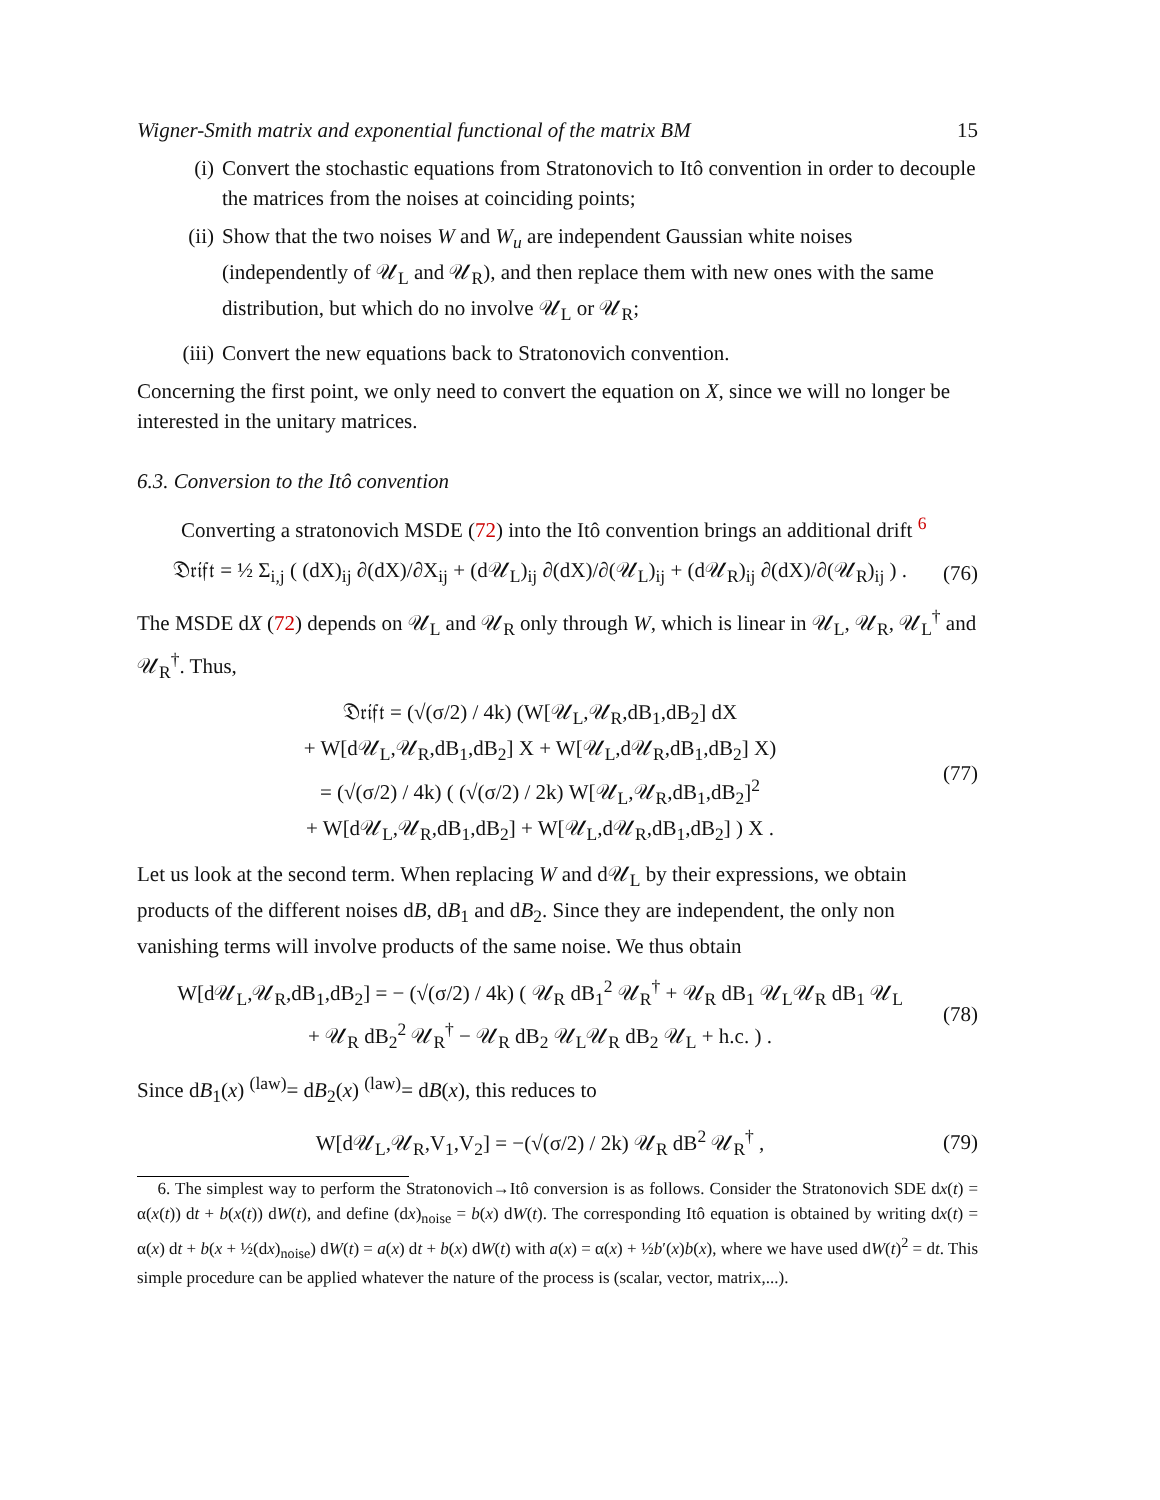Wigner-Smith matrix and exponential functional of the matrix BM 15
(i) Convert the stochastic equations from Stratonovich to Itô convention in order to decouple the matrices from the noises at coinciding points;
(ii) Show that the two noises W and W<sub>u</sub> are independent Gaussian white noises (independently of 𝒰<sub>L</sub> and 𝒰<sub>R</sub>), and then replace them with new ones with the same distribution, but which do no involve 𝒰<sub>L</sub> or 𝒰<sub>R</sub>;
(iii) Convert the new equations back to Stratonovich convention.
Concerning the first point, we only need to convert the equation on X, since we will no longer be interested in the unitary matrices.
6.3. Conversion to the Itô convention
Converting a stratonovich MSDE (72) into the Itô convention brings an additional drift <sup>6</sup>
𝔇𝔯𝔦𝔣𝔱 = ½ Σ<sub>i,j</sub> ( (dX)<sub>ij</sub> ∂(dX)/∂X<sub>ij</sub> + (d𝒰<sub>L</sub>)<sub>ij</sub> ∂(dX)/∂(𝒰<sub>L</sub>)<sub>ij</sub> + (d𝒰<sub>R</sub>)<sub>ij</sub> ∂(dX)/∂(𝒰<sub>R</sub>)<sub>ij</sub> ) . (76)
The MSDE dX (72) depends on 𝒰<sub>L</sub> and 𝒰<sub>R</sub> only through W, which is linear in 𝒰<sub>L</sub>, 𝒰<sub>R</sub>, 𝒰<sub>L</sub><sup>†</sup> and 𝒰<sub>R</sub><sup>†</sup>. Thus,
𝔇𝔯𝔦𝔣𝔱 = (√(σ/2) / 4k) (W[𝒰<sub>L</sub>,𝒰<sub>R</sub>,dB<sub>1</sub>,dB<sub>2</sub>] dX
+ W[d𝒰<sub>L</sub>,𝒰<sub>R</sub>,dB<sub>1</sub>,dB<sub>2</sub>] X + W[𝒰<sub>L</sub>,d𝒰<sub>R</sub>,dB<sub>1</sub>,dB<sub>2</sub>] X)
= (√(σ/2) / 4k) ( (√(σ/2) / 2k) W[𝒰<sub>L</sub>,𝒰<sub>R</sub>,dB<sub>1</sub>,dB<sub>2</sub>]<sup>2</sup>
+ W[d𝒰<sub>L</sub>,𝒰<sub>R</sub>,dB<sub>1</sub>,dB<sub>2</sub>] + W[𝒰<sub>L</sub>,d𝒰<sub>R</sub>,dB<sub>1</sub>,dB<sub>2</sub>] ) X . (77)
Let us look at the second term. When replacing W and d𝒰<sub>L</sub> by their expressions, we obtain products of the different noises dB, dB<sub>1</sub> and dB<sub>2</sub>. Since they are independent, the only non vanishing terms will involve products of the same noise. We thus obtain
W[d𝒰<sub>L</sub>,𝒰<sub>R</sub>,dB<sub>1</sub>,dB<sub>2</sub>] = − (√(σ/2) / 4k) ( 𝒰<sub>R</sub> dB<sub>1</sub><sup>2</sup> 𝒰<sub>R</sub><sup>†</sup> + 𝒰<sub>R</sub> dB<sub>1</sub> 𝒰<sub>L</sub>𝒰<sub>R</sub> dB<sub>1</sub> 𝒰<sub>L</sub>
+ 𝒰<sub>R</sub> dB<sub>2</sub><sup>2</sup> 𝒰<sub>R</sub><sup>†</sup> − 𝒰<sub>R</sub> dB<sub>2</sub> 𝒰<sub>L</sub>𝒰<sub>R</sub> dB<sub>2</sub> 𝒰<sub>L</sub> + h.c. ) . (78)
Since dB<sub>1</sub>(x) <sup>(law)</sup>= dB<sub>2</sub>(x) <sup>(law)</sup>= dB(x), this reduces to
W[d𝒰<sub>L</sub>,𝒰<sub>R</sub>,V<sub>1</sub>,V<sub>2</sub>] = −(√(σ/2) / 2k) 𝒰<sub>R</sub> dB<sup>2</sup> 𝒰<sub>R</sub><sup>†</sup> , (79)
6. The simplest way to perform the Stratonovich→Itô conversion is as follows. Consider the Stratonovich SDE dx(t) = α(x(t)) dt + b(x(t)) dW(t), and define (dx)<sub>noise</sub> = b(x) dW(t). The corresponding Itô equation is obtained by writing dx(t) = α(x) dt + b(x + ½(dx)<sub>noise</sub>) dW(t) = a(x) dt + b(x) dW(t) with a(x) = α(x) + ½b′(x)b(x), where we have used dW(t)<sup>2</sup> = dt. This simple procedure can be applied whatever the nature of the process is (scalar, vector, matrix,...).